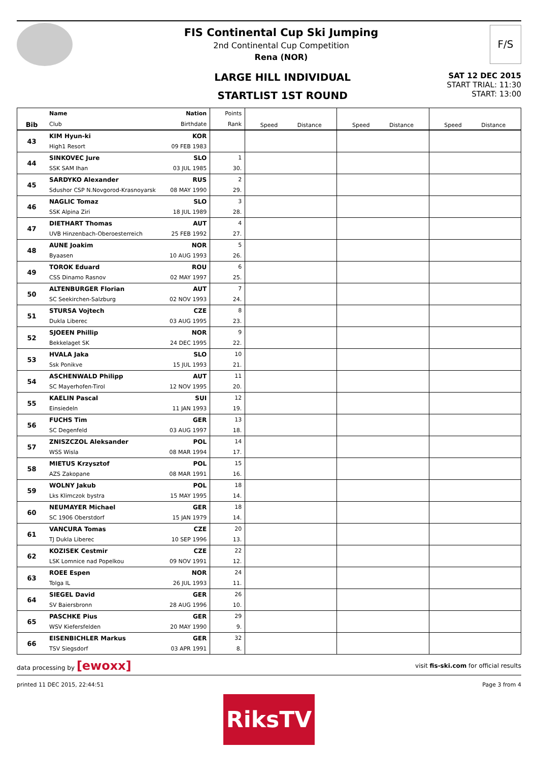FIS Continental Cup Ski Jumping
2nd Continental Cup Competition
Rena (NOR)
F/S
LARGE HILL INDIVIDUAL
STARTLIST 1ST ROUND
SAT 12 DEC 2015
START TRIAL: 11:30
START: 13:00
| Bib | Name | Nation | Points | Speed Distance | Speed Distance | Speed Distance |
| --- | --- | --- | --- | --- | --- | --- |
| | Club | Birthdate | Rank | | | |
| 43 | KIM Hyun-ki | KOR | | | | |
| | High1 Resort | 09 FEB 1983 | | | | |
| 44 | SINKOVEC Jure | SLO | 1 | | | |
| | SSK SAM Ihan | 03 JUL 1985 | 30. | | | |
| 45 | SARDYKO Alexander | RUS | 2 | | | |
| | Sdushor CSP N.Novgorod-Krasnoyarsk | 08 MAY 1990 | 29. | | | |
| 46 | NAGLIC Tomaz | SLO | 3 | | | |
| | SSK Alpina Ziri | 18 JUL 1989 | 28. | | | |
| 47 | DIETHART Thomas | AUT | 4 | | | |
| | UVB Hinzenbach-Oberoesterreich | 25 FEB 1992 | 27. | | | |
| 48 | AUNE Joakim | NOR | 5 | | | |
| | Byaasen | 10 AUG 1993 | 26. | | | |
| 49 | TOROK Eduard | ROU | 6 | | | |
| | CSS Dinamo Rasnov | 02 MAY 1997 | 25. | | | |
| 50 | ALTENBURGER Florian | AUT | 7 | | | |
| | SC Seekirchen-Salzburg | 02 NOV 1993 | 24. | | | |
| 51 | STURSA Vojtech | CZE | 8 | | | |
| | Dukla Liberec | 03 AUG 1995 | 23. | | | |
| 52 | SJOEEN Phillip | NOR | 9 | | | |
| | Bekkelaget SK | 24 DEC 1995 | 22. | | | |
| 53 | HVALA Jaka | SLO | 10 | | | |
| | Ssk Ponikve | 15 JUL 1993 | 21. | | | |
| 54 | ASCHENWALD Philipp | AUT | 11 | | | |
| | SC Mayerhofen-Tirol | 12 NOV 1995 | 20. | | | |
| 55 | KAELIN Pascal | SUI | 12 | | | |
| | Einsiedeln | 11 JAN 1993 | 19. | | | |
| 56 | FUCHS Tim | GER | 13 | | | |
| | SC Degenfeld | 03 AUG 1997 | 18. | | | |
| 57 | ZNISZCZOL Aleksander | POL | 14 | | | |
| | WSS Wisla | 08 MAR 1994 | 17. | | | |
| 58 | MIETUS Krzysztof | POL | 15 | | | |
| | AZS Zakopane | 08 MAR 1991 | 16. | | | |
| 59 | WOLNY Jakub | POL | 18 | | | |
| | Lks Klimczok bystra | 15 MAY 1995 | 14. | | | |
| 60 | NEUMAYER Michael | GER | 18 | | | |
| | SC 1906 Oberstdorf | 15 JAN 1979 | 14. | | | |
| 61 | VANCURA Tomas | CZE | 20 | | | |
| | TJ Dukla Liberec | 10 SEP 1996 | 13. | | | |
| 62 | KOZISEK Cestmir | CZE | 22 | | | |
| | LSK Lomnice nad Popelkou | 09 NOV 1991 | 12. | | | |
| 63 | ROEE Espen | NOR | 24 | | | |
| | Tolga IL | 26 JUL 1993 | 11. | | | |
| 64 | SIEGEL David | GER | 26 | | | |
| | SV Baiersbronn | 28 AUG 1996 | 10. | | | |
| 65 | PASCHKE Pius | GER | 29 | | | |
| | WSV Kiefersfelden | 20 MAY 1990 | 9. | | | |
| 66 | EISENBICHLER Markus | GER | 32 | | | |
| | TSV Siegsdorf | 03 APR 1991 | 8. | | | |
data processing by [ewoxx] visit fis-ski.com for official results
printed 11 DEC 2015, 22:44:51 Page 3 from 4
RiksTV